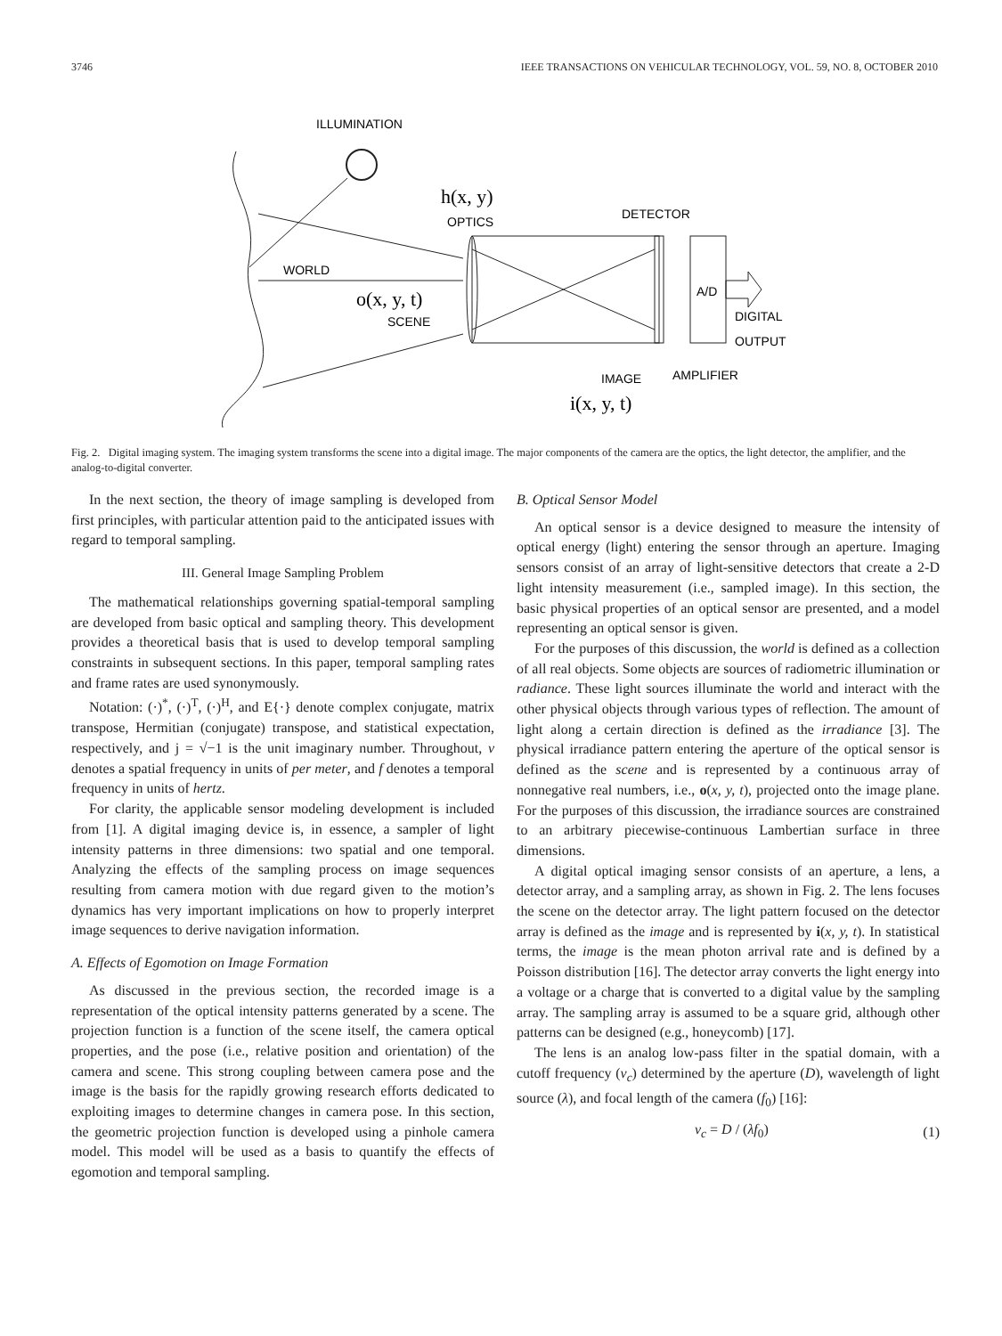3746 IEEE TRANSACTIONS ON VEHICULAR TECHNOLOGY, VOL. 59, NO. 8, OCTOBER 2010
ILLUMINATION
WORLD
h(x, y)
OPTICS
o(x, y, t)
SCENE
DETECTOR
A/D
DIGITAL
OUTPUT
IMAGE
AMPLIFIER
i(x, y, t)
Fig. 2. Digital imaging system. The imaging system transforms the scene into a digital image. The major components of the camera are the optics, the light detector, the amplifier, and the analog-to-digital converter.
In the next section, the theory of image sampling is developed from first principles, with particular attention paid to the anticipated issues with regard to temporal sampling.
III. General Image Sampling Problem
The mathematical relationships governing spatial-temporal sampling are developed from basic optical and sampling theory. This development provides a theoretical basis that is used to develop temporal sampling constraints in subsequent sections. In this paper, temporal sampling rates and frame rates are used synonymously.
Notation: (·)<sup>*</sup>, (·)<sup>T</sup>, (·)<sup>H</sup>, and E{·} denote complex conjugate, matrix transpose, Hermitian (conjugate) transpose, and statistical expectation, respectively, and j = √−1 is the unit imaginary number. Throughout, ν denotes a spatial frequency in units of per meter, and f denotes a temporal frequency in units of hertz.
For clarity, the applicable sensor modeling development is included from [1]. A digital imaging device is, in essence, a sampler of light intensity patterns in three dimensions: two spatial and one temporal. Analyzing the effects of the sampling process on image sequences resulting from camera motion with due regard given to the motion’s dynamics has very important implications on how to properly interpret image sequences to derive navigation information.
A. Effects of Egomotion on Image Formation
As discussed in the previous section, the recorded image is a representation of the optical intensity patterns generated by a scene. The projection function is a function of the scene itself, the camera optical properties, and the pose (i.e., relative position and orientation) of the camera and scene. This strong coupling between camera pose and the image is the basis for the rapidly growing research efforts dedicated to exploiting images to determine changes in camera pose. In this section, the geometric projection function is developed using a pinhole camera model. This model will be used as a basis to quantify the effects of egomotion and temporal sampling.
B. Optical Sensor Model
An optical sensor is a device designed to measure the intensity of optical energy (light) entering the sensor through an aperture. Imaging sensors consist of an array of light-sensitive detectors that create a 2-D light intensity measurement (i.e., sampled image). In this section, the basic physical properties of an optical sensor are presented, and a model representing an optical sensor is given.
For the purposes of this discussion, the world is defined as a collection of all real objects. Some objects are sources of radiometric illumination or radiance. These light sources illuminate the world and interact with the other physical objects through various types of reflection. The amount of light along a certain direction is defined as the irradiance [3]. The physical irradiance pattern entering the aperture of the optical sensor is defined as the scene and is represented by a continuous array of nonnegative real numbers, i.e., o(x, y, t), projected onto the image plane. For the purposes of this discussion, the irradiance sources are constrained to an arbitrary piecewise-continuous Lambertian surface in three dimensions.
A digital optical imaging sensor consists of an aperture, a lens, a detector array, and a sampling array, as shown in Fig. 2. The lens focuses the scene on the detector array. The light pattern focused on the detector array is defined as the image and is represented by i(x, y, t). In statistical terms, the image is the mean photon arrival rate and is defined by a Poisson distribution [16]. The detector array converts the light energy into a voltage or a charge that is converted to a digital value by the sampling array. The sampling array is assumed to be a square grid, although other patterns can be designed (e.g., honeycomb) [17].
The lens is an analog low-pass filter in the spatial domain, with a cutoff frequency (ν<sub>c</sub>) determined by the aperture (D), wavelength of light source (λ), and focal length of the camera (f<sub>0</sub>) [16]:
ν<sub>c</sub> = D / (λf<sub>0</sub>) (1)